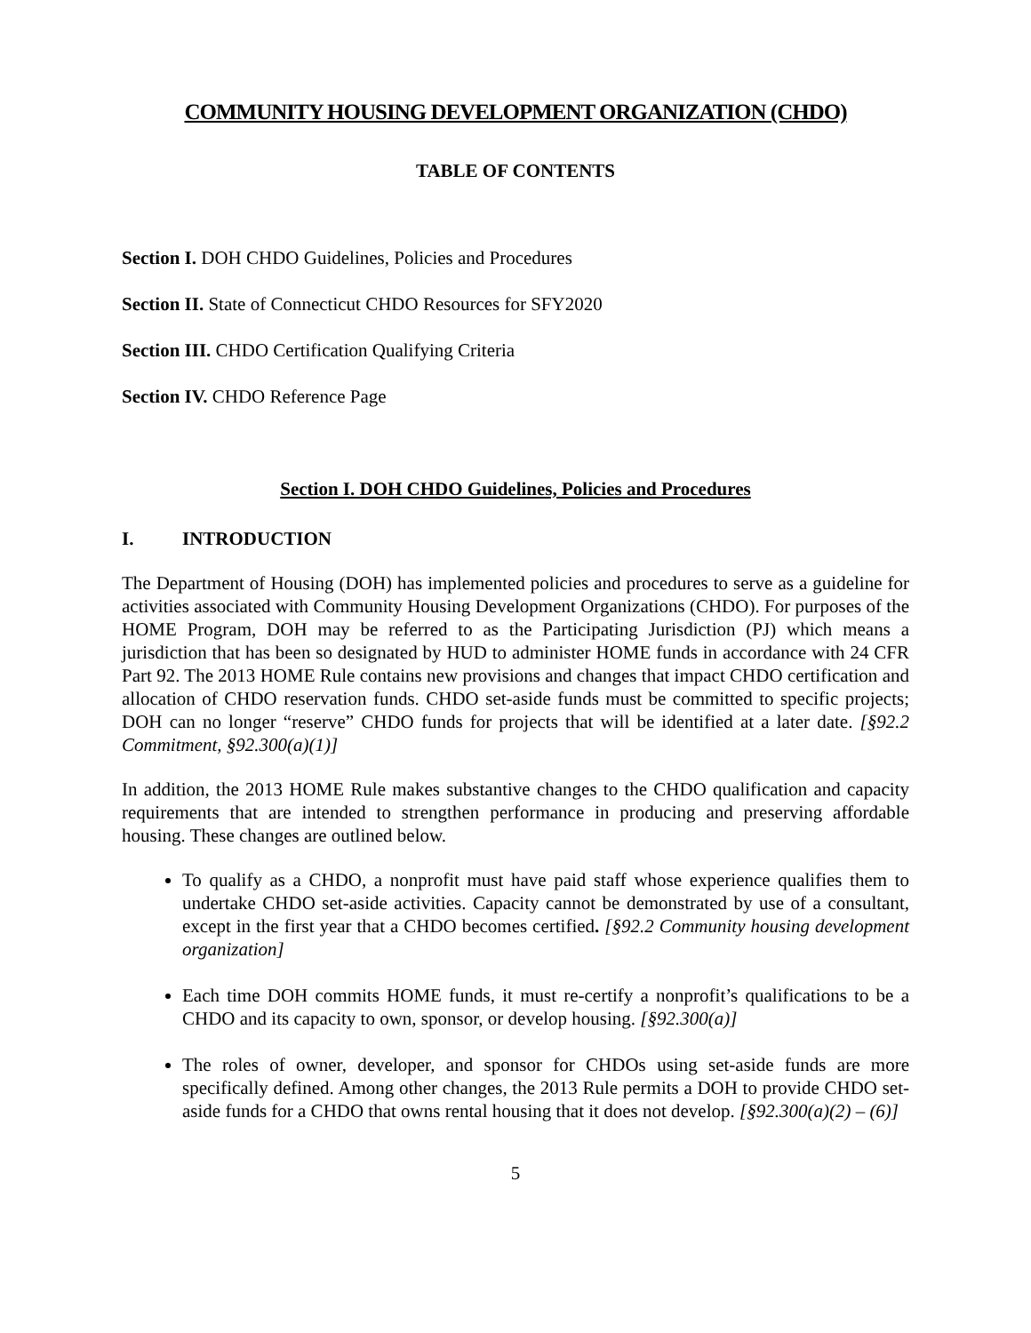COMMUNITY HOUSING DEVELOPMENT ORGANIZATION (CHDO)
TABLE OF CONTENTS
Section I. DOH CHDO Guidelines, Policies and Procedures
Section II. State of Connecticut CHDO Resources for SFY2020
Section III. CHDO Certification Qualifying Criteria
Section IV. CHDO Reference Page
Section I. DOH CHDO Guidelines, Policies and Procedures
I. INTRODUCTION
The Department of Housing (DOH) has implemented policies and procedures to serve as a guideline for activities associated with Community Housing Development Organizations (CHDO). For purposes of the HOME Program, DOH may be referred to as the Participating Jurisdiction (PJ) which means a jurisdiction that has been so designated by HUD to administer HOME funds in accordance with 24 CFR Part 92. The 2013 HOME Rule contains new provisions and changes that impact CHDO certification and allocation of CHDO reservation funds. CHDO set-aside funds must be committed to specific projects; DOH can no longer “reserve” CHDO funds for projects that will be identified at a later date. [§92.2 Commitment, §92.300(a)(1)]
In addition, the 2013 HOME Rule makes substantive changes to the CHDO qualification and capacity requirements that are intended to strengthen performance in producing and preserving affordable housing. These changes are outlined below.
To qualify as a CHDO, a nonprofit must have paid staff whose experience qualifies them to undertake CHDO set-aside activities. Capacity cannot be demonstrated by use of a consultant, except in the first year that a CHDO becomes certified. [§92.2 Community housing development organization]
Each time DOH commits HOME funds, it must re-certify a nonprofit’s qualifications to be a CHDO and its capacity to own, sponsor, or develop housing. [§92.300(a)]
The roles of owner, developer, and sponsor for CHDOs using set-aside funds are more specifically defined. Among other changes, the 2013 Rule permits a DOH to provide CHDO set-aside funds for a CHDO that owns rental housing that it does not develop. [§92.300(a)(2) – (6)]
5